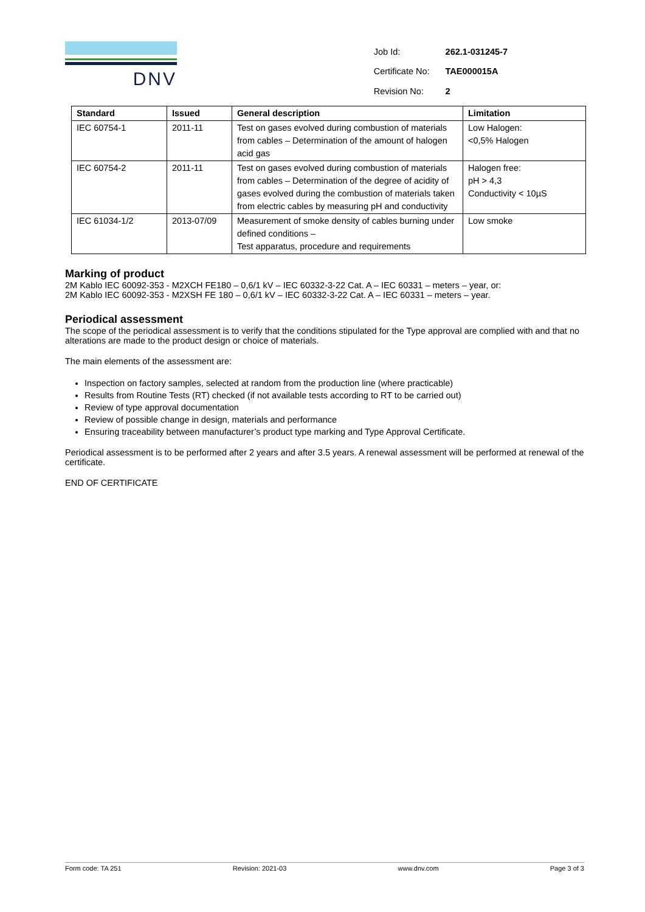DNV
| Job Id: | 262.1-031245-7 |
| Certificate No: | TAE000015A |
| Revision No: | 2 |
| Standard | Issued | General description | Limitation |
| --- | --- | --- | --- |
| IEC 60754-1 | 2011-11 | Test on gases evolved during combustion of materials from cables – Determination of the amount of halogen acid gas | Low Halogen: <0,5% Halogen |
| IEC 60754-2 | 2011-11 | Test on gases evolved during combustion of materials from cables – Determination of the degree of acidity of gases evolved during the combustion of materials taken from electric cables by measuring pH and conductivity | Halogen free: pH > 4,3 Conductivity < 10µS |
| IEC 61034-1/2 | 2013-07/09 | Measurement of smoke density of cables burning under defined conditions – Test apparatus, procedure and requirements | Low smoke |
Marking of product
2M Kablo IEC 60092-353 - M2XCH FE180 – 0,6/1 kV – IEC 60332-3-22 Cat. A – IEC 60331 – meters – year, or:
2M Kablo IEC 60092-353 - M2XSH FE 180 – 0,6/1 kV – IEC 60332-3-22 Cat. A – IEC 60331 – meters – year.
Periodical assessment
The scope of the periodical assessment is to verify that the conditions stipulated for the Type approval are complied with and that no alterations are made to the product design or choice of materials.
The main elements of the assessment are:
Inspection on factory samples, selected at random from the production line (where practicable)
Results from Routine Tests (RT) checked (if not available tests according to RT to be carried out)
Review of type approval documentation
Review of possible change in design, materials and performance
Ensuring traceability between manufacturer’s product type marking and Type Approval Certificate.
Periodical assessment is to be performed after 2 years and after 3.5 years. A renewal assessment will be performed at renewal of the certificate.
END OF CERTIFICATE
Form code: TA 251 Revision: 2021-03 www.dnv.com Page 3 of 3